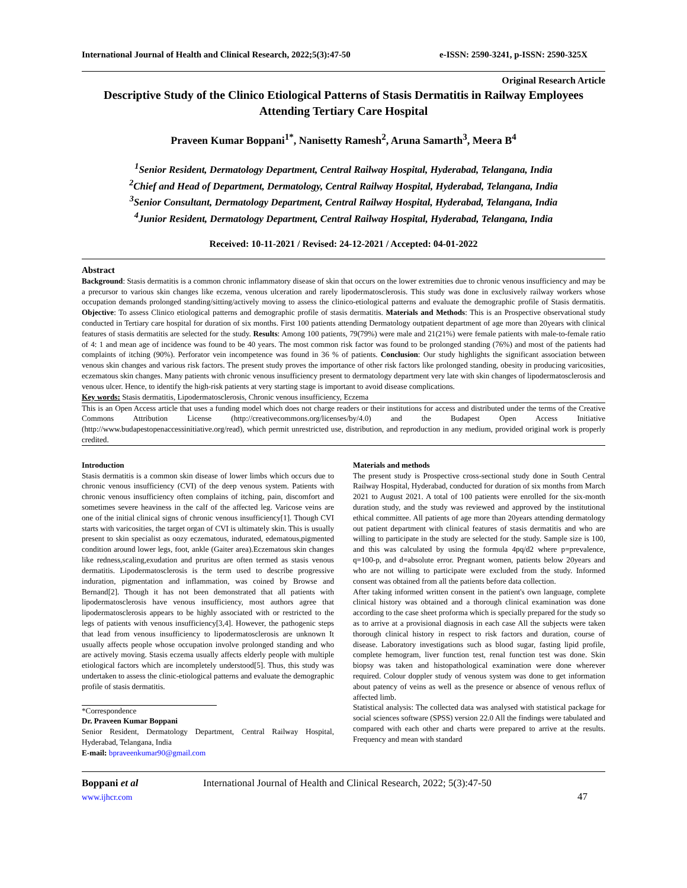International Journal of Health and Clinical Research, 2022;5(3):47-50 e-ISSN: 2590-3241, p-ISSN: 2590-325X
Original Research Article
Descriptive Study of the Clinico Etiological Patterns of Stasis Dermatitis in Railway Employees Attending Tertiary Care Hospital
Praveen Kumar Boppani<sup>1*</sup>, Nanisetty Ramesh<sup>2</sup>, Aruna Samarth<sup>3</sup>, Meera B<sup>4</sup>
<sup>1</sup> Senior Resident, Dermatology Department, Central Railway Hospital, Hyderabad, Telangana, India
<sup>2</sup> Chief and Head of Department, Dermatology, Central Railway Hospital, Hyderabad, Telangana, India
<sup>3</sup> Senior Consultant, Dermatology Department, Central Railway Hospital, Hyderabad, Telangana, India
<sup>4</sup> Junior Resident, Dermatology Department, Central Railway Hospital, Hyderabad, Telangana, India
Received: 10-11-2021 / Revised: 24-12-2021 / Accepted: 04-01-2022
Abstract
Background: Stasis dermatitis is a common chronic inflammatory disease of skin that occurs on the lower extremities due to chronic venous insufficiency and may be a precursor to various skin changes like eczema, venous ulceration and rarely lipodermatosclerosis. This study was done in exclusively railway workers whose occupation demands prolonged standing/sitting/actively moving to assess the clinico-etiological patterns and evaluate the demographic profile of Stasis dermatitis. Objective: To assess Clinico etiological patterns and demographic profile of stasis dermatitis. Materials and Methods: This is an Prospective observational study conducted in Tertiary care hospital for duration of six months. First 100 patients attending Dermatology outpatient department of age more than 20years with clinical features of stasis dermatitis are selected for the study. Results: Among 100 patients, 79(79%) were male and 21(21%) were female patients with male-to-female ratio of 4: 1 and mean age of incidence was found to be 40 years. The most common risk factor was found to be prolonged standing (76%) and most of the patients had complaints of itching (90%). Perforator vein incompetence was found in 36 % of patients. Conclusion: Our study highlights the significant association between venous skin changes and various risk factors. The present study proves the importance of other risk factors like prolonged standing, obesity in producing varicosities, eczematous skin changes. Many patients with chronic venous insufficiency present to dermatology department very late with skin changes of lipodermatosclerosis and venous ulcer. Hence, to identify the high-risk patients at very starting stage is important to avoid disease complications.
Key words: Stasis dermatitis, Lipodermatosclerosis, Chronic venous insufficiency, Eczema
This is an Open Access article that uses a funding model which does not charge readers or their institutions for access and distributed under the terms of the Creative Commons Attribution License (http://creativecommons.org/licenses/by/4.0) and the Budapest Open Access Initiative (http://www.budapestopenaccessinitiative.org/read), which permit unrestricted use, distribution, and reproduction in any medium, provided original work is properly credited.
Introduction
Stasis dermatitis is a common skin disease of lower limbs which occurs due to chronic venous insufficiency (CVI) of the deep venous system. Patients with chronic venous insufficiency often complains of itching, pain, discomfort and sometimes severe heaviness in the calf of the affected leg. Varicose veins are one of the initial clinical signs of chronic venous insufficiency[1]. Though CVI starts with varicosities, the target organ of CVI is ultimately skin. This is usually present to skin specialist as oozy eczematous, indurated, edematous,pigmented condition around lower legs, foot, ankle (Gaiter area).Eczematous skin changes like redness,scaling,exudation and pruritus are often termed as stasis venous dermatitis. Lipodermatosclerosis is the term used to describe progressive induration, pigmentation and inflammation, was coined by Browse and Bernand[2]. Though it has not been demonstrated that all patients with lipodermatosclerosis have venous insufficiency, most authors agree that lipodermatosclerosis appears to be highly associated with or restricted to the legs of patients with venous insufficiency[3,4]. However, the pathogenic steps that lead from venous insufficiency to lipodermatosclerosis are unknown It usually affects people whose occupation involve prolonged standing and who are actively moving. Stasis eczema usually affects elderly people with multiple etiological factors which are incompletely understood[5]. Thus, this study was undertaken to assess the clinic-etiological patterns and evaluate the demographic profile of stasis dermatitis.
*Correspondence
Dr. Praveen Kumar Boppani
Senior Resident, Dermatology Department, Central Railway Hospital, Hyderabad, Telangana, India
E-mail: bpraveenkumar90@gmail.com
Materials and methods
The present study is Prospective cross-sectional study done in South Central Railway Hospital, Hyderabad, conducted for duration of six months from March 2021 to August 2021. A total of 100 patients were enrolled for the six-month duration study, and the study was reviewed and approved by the institutional ethical committee. All patients of age more than 20years attending dermatology out patient department with clinical features of stasis dermatitis and who are willing to participate in the study are selected for the study. Sample size is 100, and this was calculated by using the formula 4pq/d2 where p=prevalence, q=100-p, and d=absolute error. Pregnant women, patients below 20years and who are not willing to participate were excluded from the study. Informed consent was obtained from all the patients before data collection.
After taking informed written consent in the patient's own language, complete clinical history was obtained and a thorough clinical examination was done according to the case sheet proforma which is specially prepared for the study so as to arrive at a provisional diagnosis in each case All the subjects were taken thorough clinical history in respect to risk factors and duration, course of disease. Laboratory investigations such as blood sugar, fasting lipid profile, complete hemogram, liver function test, renal function test was done. Skin biopsy was taken and histopathological examination were done wherever required. Colour doppler study of venous system was done to get information about patency of veins as well as the presence or absence of venous reflux of affected limb.
Statistical analysis: The collected data was analysed with statistical package for social sciences software (SPSS) version 22.0 All the findings were tabulated and compared with each other and charts were prepared to arrive at the results. Frequency and mean with standard
Boppani et al
www.ijhcr.com
International Journal of Health and Clinical Research, 2022; 5(3):47-50
47